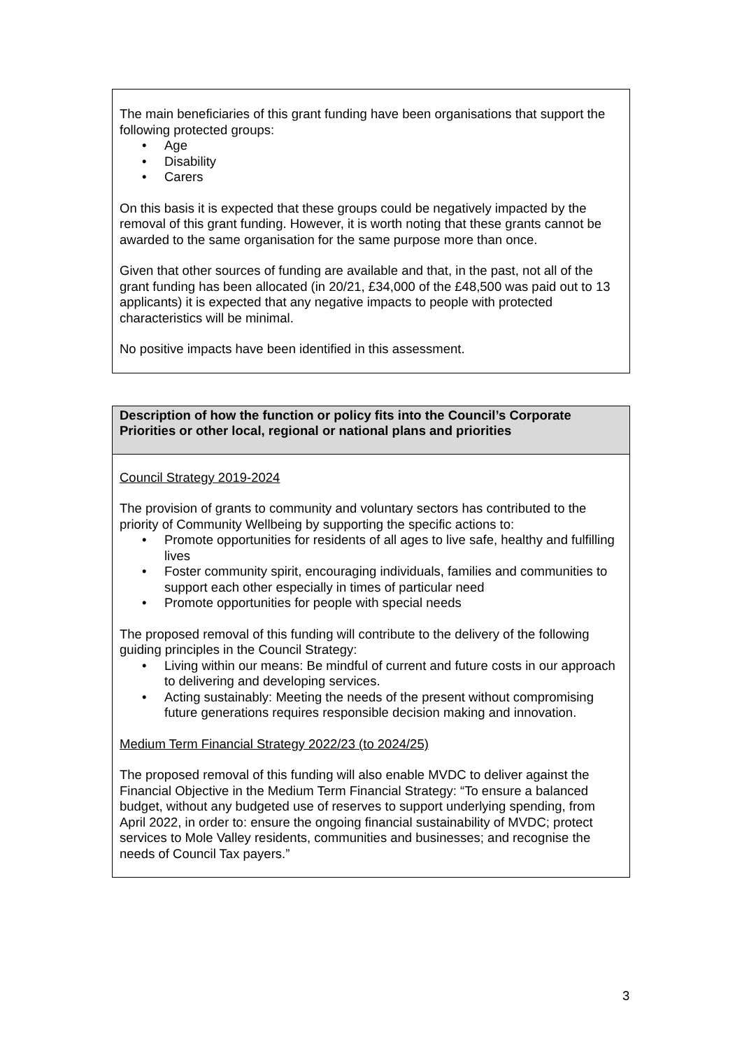| The main beneficiaries of this grant funding have been organisations that support the following protected groups: • Age • Disability • Carers On this basis it is expected that these groups could be negatively impacted by the removal of this grant funding. However, it is worth noting that these grants cannot be awarded to the same organisation for the same purpose more than once. Given that other sources of funding are available and that, in the past, not all of the grant funding has been allocated (in 20/21, £34,000 of the £48,500 was paid out to 13 applicants) it is expected that any negative impacts to people with protected characteristics will be minimal. No positive impacts have been identified in this assessment. |
| Description of how the function or policy fits into the Council’s Corporate Priorities or other local, regional or national plans and priorities |
| Council Strategy 2019-2024 The provision of grants to community and voluntary sectors has contributed to the priority of Community Wellbeing by supporting the specific actions to: • Promote opportunities for residents of all ages to live safe, healthy and fulfilling lives • Foster community spirit, encouraging individuals, families and communities to support each other especially in times of particular need • Promote opportunities for people with special needs The proposed removal of this funding will contribute to the delivery of the following guiding principles in the Council Strategy: • Living within our means: Be mindful of current and future costs in our approach to delivering and developing services. • Acting sustainably: Meeting the needs of the present without compromising future generations requires responsible decision making and innovation. Medium Term Financial Strategy 2022/23 (to 2024/25) The proposed removal of this funding will also enable MVDC to deliver against the Financial Objective in the Medium Term Financial Strategy: “To ensure a balanced budget, without any budgeted use of reserves to support underlying spending, from April 2022, in order to: ensure the ongoing financial sustainability of MVDC; protect services to Mole Valley residents, communities and businesses; and recognise the needs of Council Tax payers.” |
3